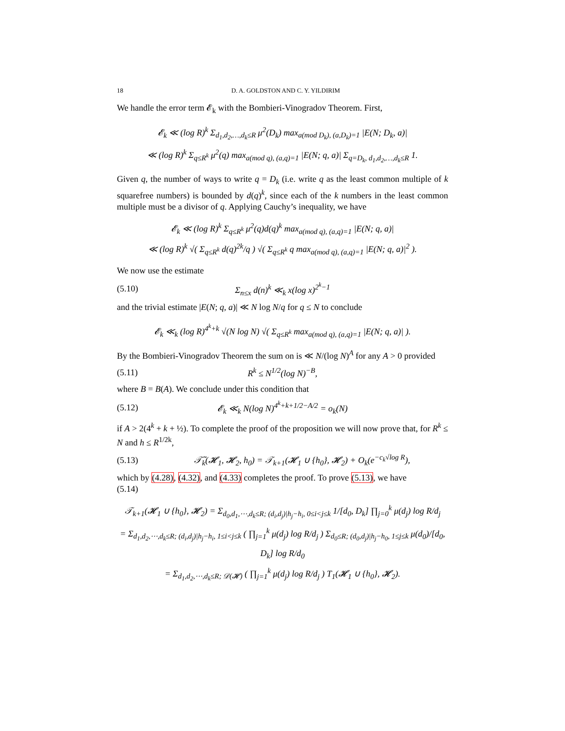18 D. A. GOLDSTON AND C. Y. YILDIRIM
We handle the error term 𝓔<sub>k</sub> with the Bombieri-Vinogradov Theorem. First,
𝓔<sub>k</sub> ≪ (log R)<sup>k</sup> Σ<sub>d<sub>1</sub>,d<sub>2</sub>,…,d<sub>k</sub>≤R</sub> μ<sup>2</sup>(D<sub>k</sub>) max<sub>a(mod D<sub>k</sub>), (a,D<sub>k</sub>)=1</sub> |E(N; D<sub>k</sub>, a)|
≪ (log R)<sup>k</sup> Σ<sub>q≤R<sup>k</sup></sub> μ<sup>2</sup>(q) max<sub>a(mod q), (a,q)=1</sub> |E(N; q, a)| Σ<sub>q=D<sub>k</sub>, d<sub>1</sub>,d<sub>2</sub>,…,d<sub>k</sub>≤R</sub> 1.
Given q, the number of ways to write q = D<sub>k</sub> (i.e. write q as the least common multiple of k squarefree numbers) is bounded by d(q)<sup>k</sup>, since each of the k numbers in the least common multiple must be a divisor of q. Applying Cauchy’s inequality, we have
𝓔<sub>k</sub> ≪ (log R)<sup>k</sup> Σ<sub>q≤R<sup>k</sup></sub> μ<sup>2</sup>(q)d(q)<sup>k</sup> max<sub>a(mod q), (a,q)=1</sub> |E(N; q, a)|
≪ (log R)<sup>k</sup> √( Σ<sub>q≤R<sup>k</sup></sub> d(q)<sup>2k</sup>/q ) √( Σ<sub>q≤R<sup>k</sup></sub> q max<sub>a(mod q), (a,q)=1</sub> |E(N; q, a)|<sup>2</sup> ).
We now use the estimate
(5.10) Σ<sub>n≤x</sub> d(n)<sup>k</sup> ≪<sub>k</sub> x(log x)<sup>2<sup>k</sup>−1</sup>
and the trivial estimate |E(N; q, a)| ≪ N log N/q for q ≤ N to conclude
𝓔<sub>k</sub> ≪<sub>k</sub> (log R)<sup>4<sup>k</sup>+k</sup> √(N log N) √( Σ<sub>q≤R<sup>k</sup></sub> max<sub>a(mod q), (a,q)=1</sub> |E(N; q, a)| ).
By the Bombieri-Vinogradov Theorem the sum on is ≪ N/(log N)<sup>A</sup> for any A > 0 provided
(5.11) R<sup>k</sup> ≤ N<sup>1/2</sup>(log N)<sup>−B</sup>,
where B = B(A). We conclude under this condition that
(5.12) 𝓔<sub>k</sub> ≪<sub>k</sub> N(log N)<sup>4<sup>k</sup>+k+1/2−A/2</sup> = o<sub>k</sub>(N)
if A > 2(4<sup>k</sup> + k + ½). To complete the proof of the proposition we will now prove that, for R<sup>k</sup> ≤ N and h ≤ R<sup>1/2k</sup>,
(5.13) 𝒯̃<sub>k</sub>(𝓗<sub>1</sub>, 𝓗<sub>2</sub>, h<sub>0</sub>) = 𝒯<sub>k+1</sub>(𝓗<sub>1</sub> ∪ {h<sub>0</sub>}, 𝓗<sub>2</sub>) + O<sub>k</sub>(e<sup>−c<sub>k</sub>√log R</sup>),
which by (4.28), (4.32), and (4.33) completes the proof. To prove (5.13), we have
(5.14)
𝒯<sub>k+1</sub>(𝓗<sub>1</sub> ∪ {h<sub>0</sub>}, 𝓗<sub>2</sub>) = Σ<sub>d<sub>0</sub>,d<sub>1</sub>,⋯,d<sub>k</sub>≤R; (d<sub>i</sub>,d<sub>j</sub>)|h<sub>j</sub>−h<sub>i</sub>, 0≤i<j≤k</sub> 1/[d<sub>0</sub>, D<sub>k</sub>] ∏<sub>j=0</sub><sup>k</sup> μ(d<sub>j</sub>) log R/d<sub>j</sub>
= Σ<sub>d<sub>1</sub>,d<sub>2</sub>,⋯,d<sub>k</sub>≤R; (d<sub>i</sub>,d<sub>j</sub>)|h<sub>j</sub>−h<sub>i</sub>, 1≤i<j≤k</sub> ( ∏<sub>j=1</sub><sup>k</sup> μ(d<sub>j</sub>) log R/d<sub>j</sub> ) Σ<sub>d<sub>0</sub>≤R; (d<sub>0</sub>,d<sub>j</sub>)|h<sub>j</sub>−h<sub>0</sub>, 1≤j≤k</sub> μ(d<sub>0</sub>)/[d<sub>0</sub>, D<sub>k</sub>] log R/d<sub>0</sub>
= Σ<sub>d<sub>1</sub>,d<sub>2</sub>,⋯,d<sub>k</sub>≤R; 𝒟(𝓗)</sub> ( ∏<sub>j=1</sub><sup>k</sup> μ(d<sub>j</sub>) log R/d<sub>j</sub> ) T<sub>1</sub>(𝓗<sub>1</sub> ∪ {h<sub>0</sub>}, 𝓗<sub>2</sub>).